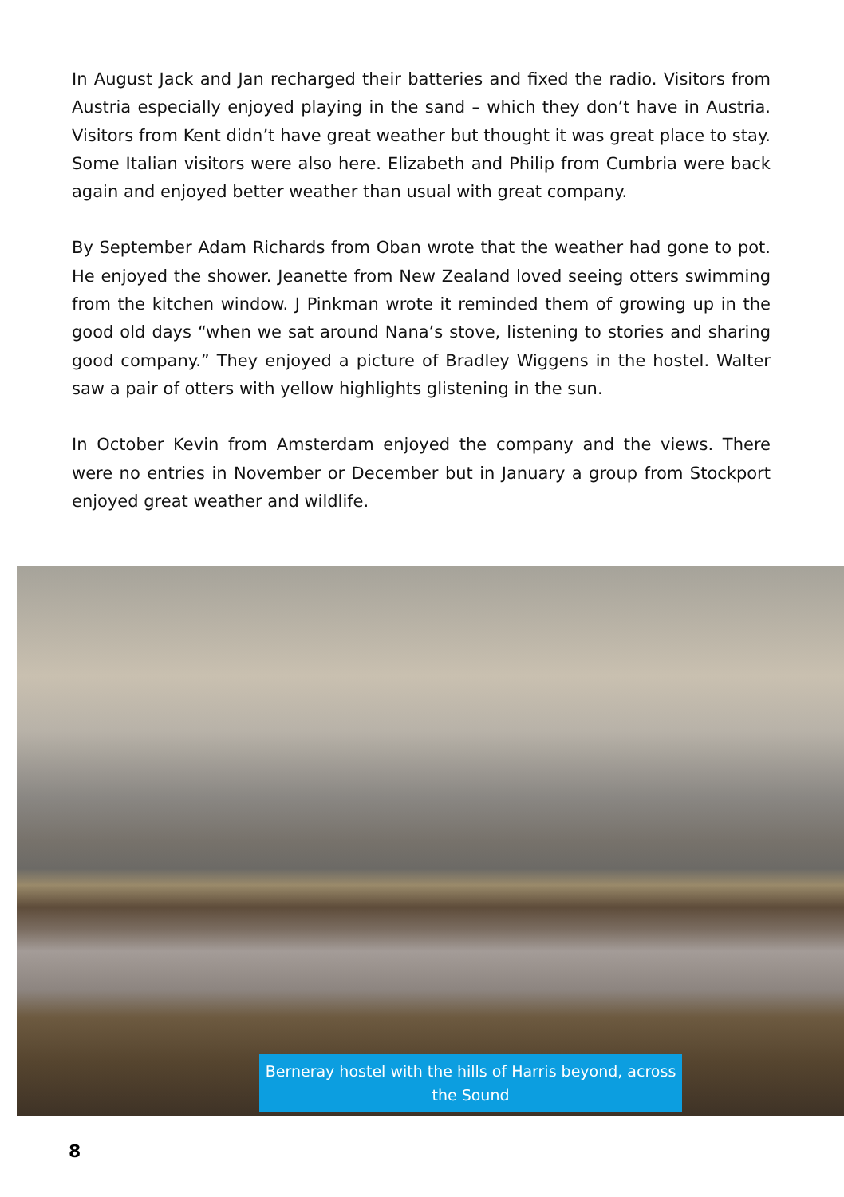In August Jack and Jan recharged their batteries and fixed the radio. Visitors from Austria especially enjoyed playing in the sand – which they don’t have in Austria. Visitors from Kent didn’t have great weather but thought it was great place to stay. Some Italian visitors were also here. Elizabeth and Philip from Cumbria were back again and enjoyed better weather than usual with great company.
By September Adam Richards from Oban wrote that the weather had gone to pot. He enjoyed the shower. Jeanette from New Zealand loved seeing otters swimming from the kitchen window. J Pinkman wrote it reminded them of growing up in the good old days “when we sat around Nana’s stove, listening to stories and sharing good company.” They enjoyed a picture of Bradley Wiggens in the hostel. Walter saw a pair of otters with yellow highlights glistening in the sun.
In October Kevin from Amsterdam enjoyed the company and the views. There were no entries in November or December but in January a group from Stockport enjoyed great weather and wildlife.
Berneray hostel with the hills of Harris beyond, across the Sound
8